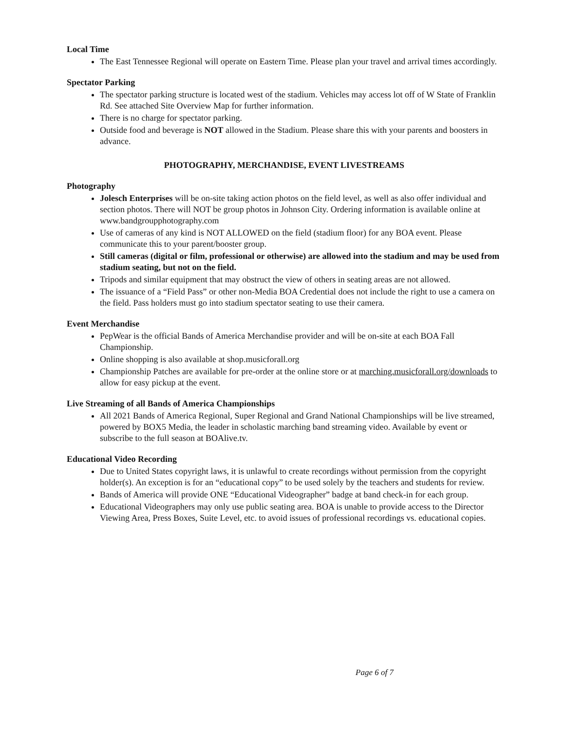Local Time
The East Tennessee Regional will operate on Eastern Time. Please plan your travel and arrival times accordingly.
Spectator Parking
The spectator parking structure is located west of the stadium. Vehicles may access lot off of W State of Franklin Rd. See attached Site Overview Map for further information.
There is no charge for spectator parking.
Outside food and beverage is NOT allowed in the Stadium. Please share this with your parents and boosters in advance.
PHOTOGRAPHY, MERCHANDISE, EVENT LIVESTREAMS
Photography
Jolesch Enterprises will be on-site taking action photos on the field level, as well as also offer individual and section photos. There will NOT be group photos in Johnson City. Ordering information is available online at www.bandgroupphotography.com
Use of cameras of any kind is NOT ALLOWED on the field (stadium floor) for any BOA event. Please communicate this to your parent/booster group.
Still cameras (digital or film, professional or otherwise) are allowed into the stadium and may be used from stadium seating, but not on the field.
Tripods and similar equipment that may obstruct the view of others in seating areas are not allowed.
The issuance of a “Field Pass” or other non-Media BOA Credential does not include the right to use a camera on the field. Pass holders must go into stadium spectator seating to use their camera.
Event Merchandise
PepWear is the official Bands of America Merchandise provider and will be on-site at each BOA Fall Championship.
Online shopping is also available at shop.musicforall.org
Championship Patches are available for pre-order at the online store or at marching.musicforall.org/downloads to allow for easy pickup at the event.
Live Streaming of all Bands of America Championships
All 2021 Bands of America Regional, Super Regional and Grand National Championships will be live streamed, powered by BOX5 Media, the leader in scholastic marching band streaming video. Available by event or subscribe to the full season at BOAlive.tv.
Educational Video Recording
Due to United States copyright laws, it is unlawful to create recordings without permission from the copyright holder(s). An exception is for an “educational copy” to be used solely by the teachers and students for review.
Bands of America will provide ONE “Educational Videographer” badge at band check-in for each group.
Educational Videographers may only use public seating area. BOA is unable to provide access to the Director Viewing Area, Press Boxes, Suite Level, etc. to avoid issues of professional recordings vs. educational copies.
Page 6 of 7